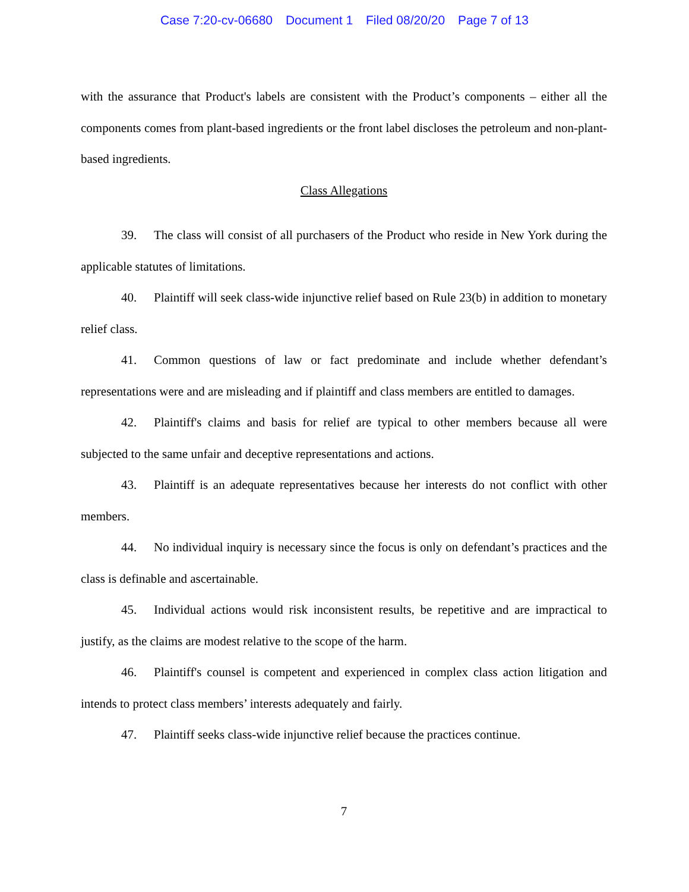Case 7:20-cv-06680 Document 1 Filed 08/20/20 Page 7 of 13
with the assurance that Product's labels are consistent with the Product’s components – either all the components comes from plant-based ingredients or the front label discloses the petroleum and non-plant-based ingredients.
Class Allegations
39. The class will consist of all purchasers of the Product who reside in New York during the applicable statutes of limitations.
40. Plaintiff will seek class-wide injunctive relief based on Rule 23(b) in addition to monetary relief class.
41. Common questions of law or fact predominate and include whether defendant’s representations were and are misleading and if plaintiff and class members are entitled to damages.
42. Plaintiff's claims and basis for relief are typical to other members because all were subjected to the same unfair and deceptive representations and actions.
43. Plaintiff is an adequate representatives because her interests do not conflict with other members.
44. No individual inquiry is necessary since the focus is only on defendant’s practices and the class is definable and ascertainable.
45. Individual actions would risk inconsistent results, be repetitive and are impractical to justify, as the claims are modest relative to the scope of the harm.
46. Plaintiff's counsel is competent and experienced in complex class action litigation and intends to protect class members’ interests adequately and fairly.
47. Plaintiff seeks class-wide injunctive relief because the practices continue.
7